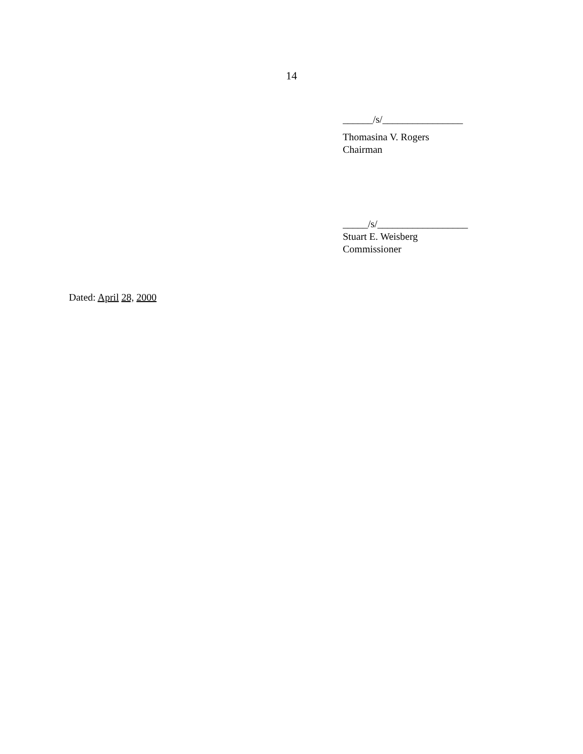14
______/s/________________
Thomasina V. Rogers
Chairman
_____/s/__________________
Stuart E. Weisberg
Commissioner
Dated: April 28, 2000